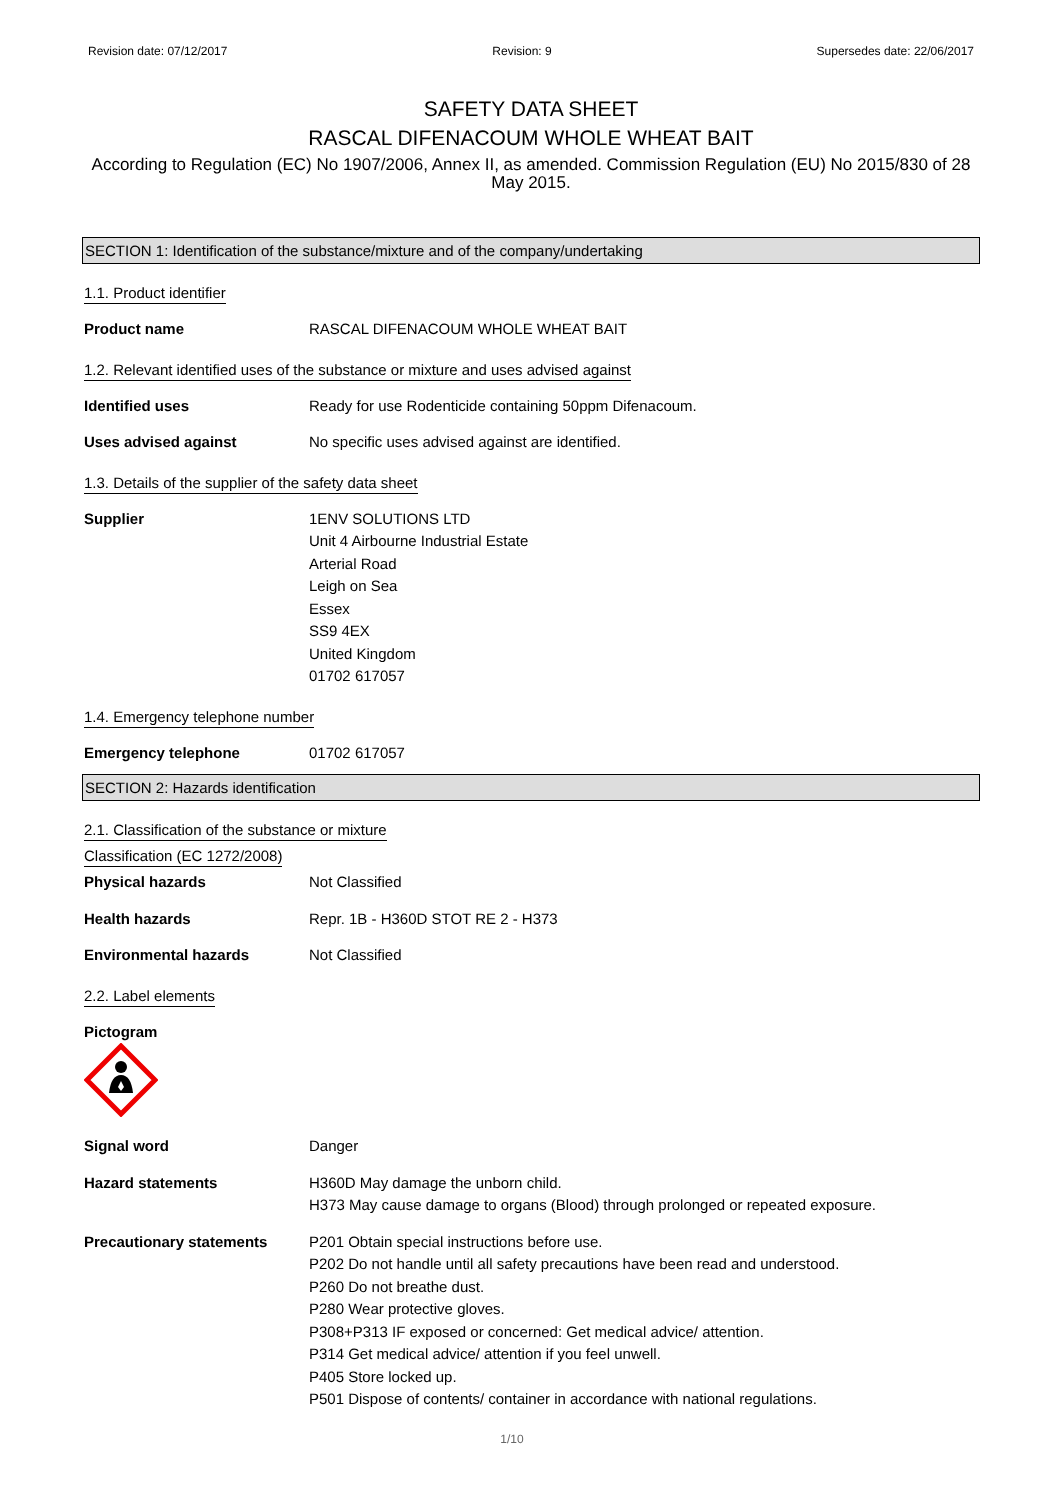Revision date: 07/12/2017 Revision: 9 Supersedes date: 22/06/2017
SAFETY DATA SHEET
RASCAL DIFENACOUM WHOLE WHEAT BAIT
According to Regulation (EC) No 1907/2006, Annex II, as amended. Commission Regulation (EU) No 2015/830 of 28 May 2015.
SECTION 1: Identification of the substance/mixture and of the company/undertaking
1.1. Product identifier
Product name RASCAL DIFENACOUM WHOLE WHEAT BAIT
1.2. Relevant identified uses of the substance or mixture and uses advised against
Identified uses Ready for use Rodenticide containing 50ppm Difenacoum.
Uses advised against No specific uses advised against are identified.
1.3. Details of the supplier of the safety data sheet
Supplier 1ENV SOLUTIONS LTD
Unit 4 Airbourne Industrial Estate
Arterial Road
Leigh on Sea
Essex
SS9 4EX
United Kingdom
01702 617057
1.4. Emergency telephone number
Emergency telephone 01702 617057
SECTION 2: Hazards identification
2.1. Classification of the substance or mixture
Classification (EC 1272/2008)
Physical hazards Not Classified
Health hazards Repr. 1B - H360D STOT RE 2 - H373
Environmental hazards Not Classified
2.2. Label elements
Pictogram
Signal word Danger
Hazard statements H360D May damage the unborn child.
H373 May cause damage to organs (Blood) through prolonged or repeated exposure.
Precautionary statements P201 Obtain special instructions before use.
P202 Do not handle until all safety precautions have been read and understood.
P260 Do not breathe dust.
P280 Wear protective gloves.
P308+P313 IF exposed or concerned: Get medical advice/ attention.
P314 Get medical advice/ attention if you feel unwell.
P405 Store locked up.
P501 Dispose of contents/ container in accordance with national regulations.
1/10